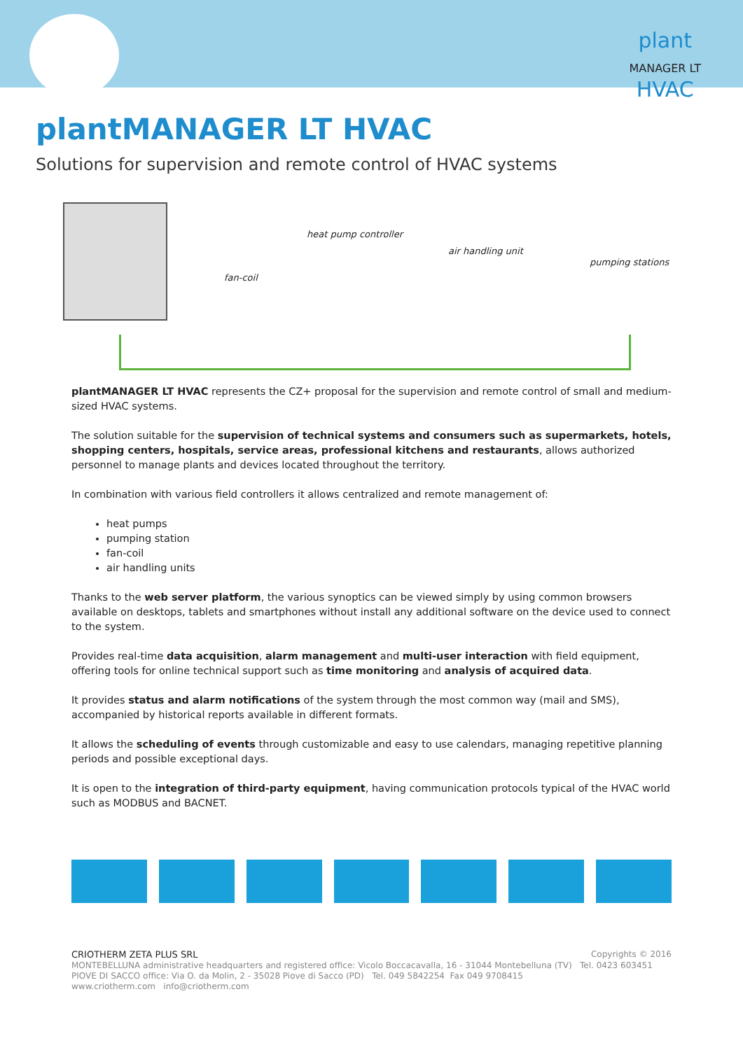plant
MANAGER LT
HVAC
plantMANAGER LT HVAC
Solutions for supervision and remote control of HVAC systems
fan-coil
heat pump controller
air handling unit
pumping stations
plantMANAGER LT HVAC represents the CZ+ proposal for the supervision and remote control of small and medium-sized HVAC systems.
The solution suitable for the supervision of technical systems and consumers such as supermarkets, hotels, shopping centers, hospitals, service areas, professional kitchens and restaurants, allows authorized personnel to manage plants and devices located throughout the territory.
In combination with various field controllers it allows centralized and remote management of:
heat pumps
pumping station
fan-coil
air handling units
Thanks to the web server platform, the various synoptics can be viewed simply by using common browsers available on desktops, tablets and smartphones without install any additional software on the device used to connect to the system.
Provides real-time data acquisition, alarm management and multi-user interaction with field equipment, offering tools for online technical support such as time monitoring and analysis of acquired data.
It provides status and alarm notifications of the system through the most common way (mail and SMS), accompanied by historical reports available in different formats.
It allows the scheduling of events through customizable and easy to use calendars, managing repetitive planning periods and possible exceptional days.
It is open to the integration of third-party equipment, having communication protocols typical of the HVAC world such as MODBUS and BACNET.
Copyrights © 2016
CRIOTHERM ZETA PLUS SRL
MONTEBELLUNA administrative headquarters and registered office: Vicolo Boccacavalla, 16 - 31044 Montebelluna (TV) Tel. 0423 603451
PIOVE DI SACCO office: Via O. da Molin, 2 - 35028 Piove di Sacco (PD) Tel. 049 5842254 Fax 049 9708415
www.criotherm.com info@criotherm.com